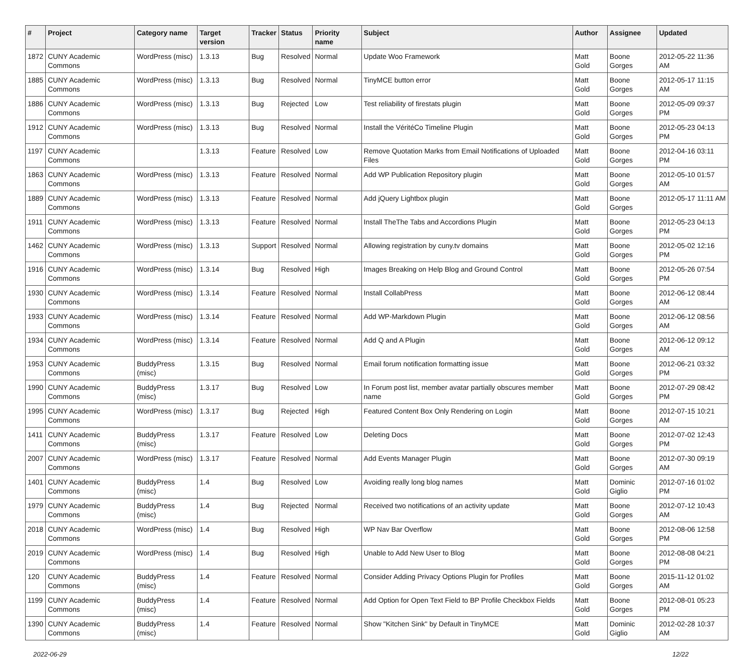| # | Project | Category name | Target version | Tracker | Status | Priority name | Subject | Author | Assignee | Updated |
| --- | --- | --- | --- | --- | --- | --- | --- | --- | --- | --- |
| 1872 | CUNY Academic Commons | WordPress (misc) | 1.3.13 | Bug | Resolved | Normal | Update Woo Framework | Matt Gold | Boone Gorges | 2012-05-22 11:36 AM |
| 1885 | CUNY Academic Commons | WordPress (misc) | 1.3.13 | Bug | Resolved | Normal | TinyMCE button error | Matt Gold | Boone Gorges | 2012-05-17 11:15 AM |
| 1886 | CUNY Academic Commons | WordPress (misc) | 1.3.13 | Bug | Rejected | Low | Test reliability of firestats plugin | Matt Gold | Boone Gorges | 2012-05-09 09:37 PM |
| 1912 | CUNY Academic Commons | WordPress (misc) | 1.3.13 | Bug | Resolved | Normal | Install the VéritéCo Timeline Plugin | Matt Gold | Boone Gorges | 2012-05-23 04:13 PM |
| 1197 | CUNY Academic Commons | | 1.3.13 | Feature | Resolved | Low | Remove Quotation Marks from Email Notifications of Uploaded Files | Matt Gold | Boone Gorges | 2012-04-16 03:11 PM |
| 1863 | CUNY Academic Commons | WordPress (misc) | 1.3.13 | Feature | Resolved | Normal | Add WP Publication Repository plugin | Matt Gold | Boone Gorges | 2012-05-10 01:57 AM |
| 1889 | CUNY Academic Commons | WordPress (misc) | 1.3.13 | Feature | Resolved | Normal | Add jQuery Lightbox plugin | Matt Gold | Boone Gorges | 2012-05-17 11:11 AM |
| 1911 | CUNY Academic Commons | WordPress (misc) | 1.3.13 | Feature | Resolved | Normal | Install TheThe Tabs and Accordions Plugin | Matt Gold | Boone Gorges | 2012-05-23 04:13 PM |
| 1462 | CUNY Academic Commons | WordPress (misc) | 1.3.13 | Support | Resolved | Normal | Allowing registration by cuny.tv domains | Matt Gold | Boone Gorges | 2012-05-02 12:16 PM |
| 1916 | CUNY Academic Commons | WordPress (misc) | 1.3.14 | Bug | Resolved | High | Images Breaking on Help Blog and Ground Control | Matt Gold | Boone Gorges | 2012-05-26 07:54 PM |
| 1930 | CUNY Academic Commons | WordPress (misc) | 1.3.14 | Feature | Resolved | Normal | Install CollabPress | Matt Gold | Boone Gorges | 2012-06-12 08:44 AM |
| 1933 | CUNY Academic Commons | WordPress (misc) | 1.3.14 | Feature | Resolved | Normal | Add WP-Markdown Plugin | Matt Gold | Boone Gorges | 2012-06-12 08:56 AM |
| 1934 | CUNY Academic Commons | WordPress (misc) | 1.3.14 | Feature | Resolved | Normal | Add Q and A Plugin | Matt Gold | Boone Gorges | 2012-06-12 09:12 AM |
| 1953 | CUNY Academic Commons | BuddyPress (misc) | 1.3.15 | Bug | Resolved | Normal | Email forum notification formatting issue | Matt Gold | Boone Gorges | 2012-06-21 03:32 PM |
| 1990 | CUNY Academic Commons | BuddyPress (misc) | 1.3.17 | Bug | Resolved | Low | In Forum post list, member avatar partially obscures member name | Matt Gold | Boone Gorges | 2012-07-29 08:42 PM |
| 1995 | CUNY Academic Commons | WordPress (misc) | 1.3.17 | Bug | Rejected | High | Featured Content Box Only Rendering on Login | Matt Gold | Boone Gorges | 2012-07-15 10:21 AM |
| 1411 | CUNY Academic Commons | BuddyPress (misc) | 1.3.17 | Feature | Resolved | Low | Deleting Docs | Matt Gold | Boone Gorges | 2012-07-02 12:43 PM |
| 2007 | CUNY Academic Commons | WordPress (misc) | 1.3.17 | Feature | Resolved | Normal | Add Events Manager Plugin | Matt Gold | Boone Gorges | 2012-07-30 09:19 AM |
| 1401 | CUNY Academic Commons | BuddyPress (misc) | 1.4 | Bug | Resolved | Low | Avoiding really long blog names | Matt Gold | Dominic Giglio | 2012-07-16 01:02 PM |
| 1979 | CUNY Academic Commons | BuddyPress (misc) | 1.4 | Bug | Rejected | Normal | Received two notifications of an activity update | Matt Gold | Boone Gorges | 2012-07-12 10:43 AM |
| 2018 | CUNY Academic Commons | WordPress (misc) | 1.4 | Bug | Resolved | High | WP Nav Bar Overflow | Matt Gold | Boone Gorges | 2012-08-06 12:58 PM |
| 2019 | CUNY Academic Commons | WordPress (misc) | 1.4 | Bug | Resolved | High | Unable to Add New User to Blog | Matt Gold | Boone Gorges | 2012-08-08 04:21 PM |
| 120 | CUNY Academic Commons | BuddyPress (misc) | 1.4 | Feature | Resolved | Normal | Consider Adding Privacy Options Plugin for Profiles | Matt Gold | Boone Gorges | 2015-11-12 01:02 AM |
| 1199 | CUNY Academic Commons | BuddyPress (misc) | 1.4 | Feature | Resolved | Normal | Add Option for Open Text Field to BP Profile Checkbox Fields | Matt Gold | Boone Gorges | 2012-08-01 05:23 PM |
| 1390 | CUNY Academic Commons | BuddyPress (misc) | 1.4 | Feature | Resolved | Normal | Show "Kitchen Sink" by Default in TinyMCE | Matt Gold | Dominic Giglio | 2012-02-28 10:37 AM |
2022-06-29 12/22